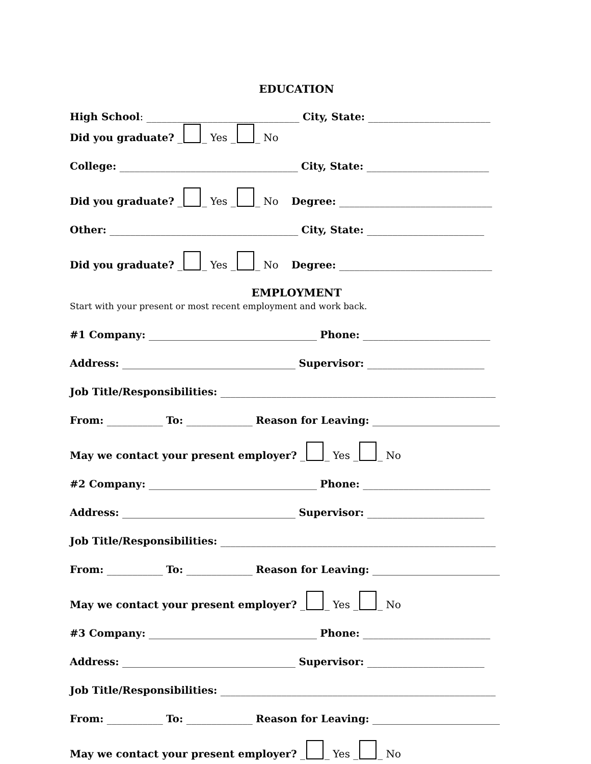EDUCATION
High School: ______________________________ City, State: ________________________
Did you graduate? _ _ Yes _ _ No
College: ___________________________________ City, State: ________________________
Did you graduate? _ _ Yes _ _ No Degree: ______________________________
Other: _____________________________________ City, State: _______________________
Did you graduate? _ _ Yes _ _ No Degree: ______________________________
EMPLOYMENT
Start with your present or most recent employment and work back.
#1 Company: _________________________________ Phone: _________________________
Address: __________________________________ Supervisor: _______________________
Job Title/Responsibilities: ______________________________________________________
From: ___________ To: _____________ Reason for Leaving: _________________________
May we contact your present employer? _ _ Yes _ _ No
#2 Company: _________________________________ Phone: _________________________
Address: __________________________________ Supervisor: _______________________
Job Title/Responsibilities: ______________________________________________________
From: ___________ To: _____________ Reason for Leaving: _________________________
May we contact your present employer? _ _ Yes _ _ No
#3 Company: _________________________________ Phone: _________________________
Address: __________________________________ Supervisor: _______________________
Job Title/Responsibilities: ______________________________________________________
From: ___________ To: _____________ Reason for Leaving: _________________________
May we contact your present employer? _ _ Yes _ _ No